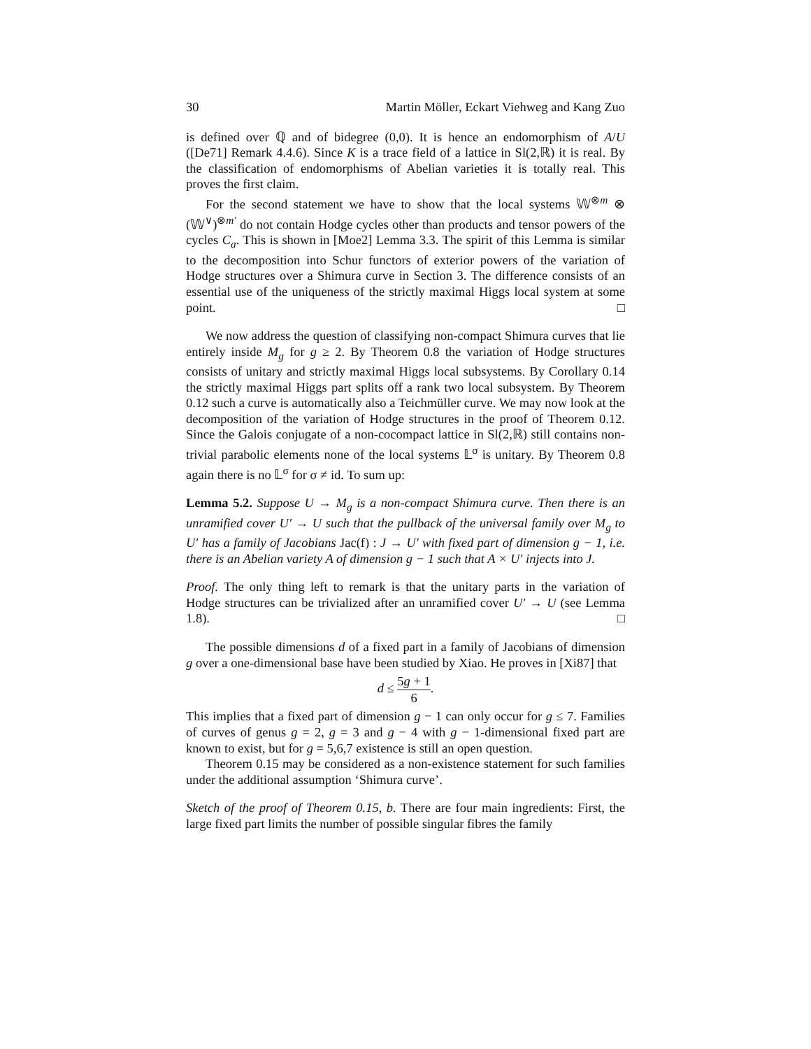30 Martin Möller, Eckart Viehweg and Kang Zuo
is defined over ℚ and of bidegree (0,0). It is hence an endomorphism of A/U ([De71] Remark 4.4.6). Since K is a trace field of a lattice in Sl(2,ℝ) it is real. By the classification of endomorphisms of Abelian varieties it is totally real. This proves the first claim.
For the second statement we have to show that the local systems 𝕎<sup>⊗m</sup> ⊗ (𝕎<sup>∨</sup>)<sup>⊗m′</sup> do not contain Hodge cycles other than products and tensor powers of the cycles C<sub>a</sub>. This is shown in [Moe2] Lemma 3.3. The spirit of this Lemma is similar to the decomposition into Schur functors of exterior powers of the variation of Hodge structures over a Shimura curve in Section 3. The difference consists of an essential use of the uniqueness of the strictly maximal Higgs local system at some point. □
We now address the question of classifying non-compact Shimura curves that lie entirely inside M<sub>g</sub> for g ≥ 2. By Theorem 0.8 the variation of Hodge structures consists of unitary and strictly maximal Higgs local subsystems. By Corollary 0.14 the strictly maximal Higgs part splits off a rank two local subsystem. By Theorem 0.12 such a curve is automatically also a Teichmüller curve. We may now look at the decomposition of the variation of Hodge structures in the proof of Theorem 0.12. Since the Galois conjugate of a non-cocompact lattice in Sl(2,ℝ) still contains non-trivial parabolic elements none of the local systems 𝕃<sup>σ</sup> is unitary. By Theorem 0.8 again there is no 𝕃<sup>σ</sup> for σ ≠ id. To sum up:
Lemma 5.2. Suppose U → M<sub>g</sub> is a non-compact Shimura curve. Then there is an unramified cover U′ → U such that the pullback of the universal family over M<sub>g</sub> to U′ has a family of Jacobians Jac(f) : J → U′ with fixed part of dimension g − 1, i.e. there is an Abelian variety A of dimension g − 1 such that A × U′ injects into J.
Proof. The only thing left to remark is that the unitary parts in the variation of Hodge structures can be trivialized after an unramified cover U′ → U (see Lemma 1.8). □
The possible dimensions d of a fixed part in a family of Jacobians of dimension g over a one-dimensional base have been studied by Xiao. He proves in [Xi87] that
d ≤ 5g + 1 6.
This implies that a fixed part of dimension g − 1 can only occur for g ≤ 7. Families of curves of genus g = 2, g = 3 and g − 4 with g − 1-dimensional fixed part are known to exist, but for g = 5,6,7 existence is still an open question.
Theorem 0.15 may be considered as a non-existence statement for such families under the additional assumption ‘Shimura curve’.
Sketch of the proof of Theorem 0.15, b. There are four main ingredients: First, the large fixed part limits the number of possible singular fibres the family